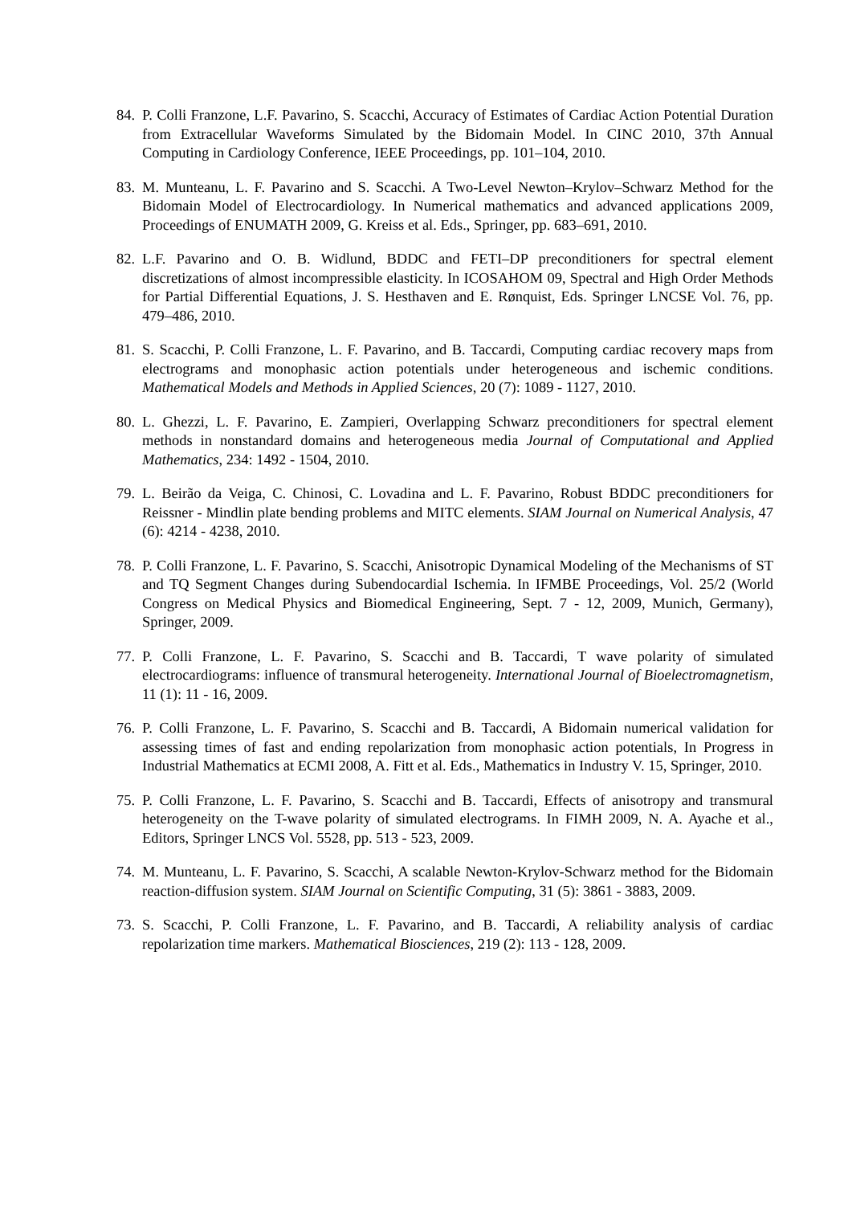84. P. Colli Franzone, L.F. Pavarino, S. Scacchi, Accuracy of Estimates of Cardiac Action Potential Duration from Extracellular Waveforms Simulated by the Bidomain Model. In CINC 2010, 37th Annual Computing in Cardiology Conference, IEEE Proceedings, pp. 101–104, 2010.
83. M. Munteanu, L. F. Pavarino and S. Scacchi. A Two-Level Newton–Krylov–Schwarz Method for the Bidomain Model of Electrocardiology. In Numerical mathematics and advanced applications 2009, Proceedings of ENUMATH 2009, G. Kreiss et al. Eds., Springer, pp. 683–691, 2010.
82. L.F. Pavarino and O. B. Widlund, BDDC and FETI–DP preconditioners for spectral element discretizations of almost incompressible elasticity. In ICOSAHOM 09, Spectral and High Order Methods for Partial Differential Equations, J. S. Hesthaven and E. Rønquist, Eds. Springer LNCSE Vol. 76, pp. 479–486, 2010.
81. S. Scacchi, P. Colli Franzone, L. F. Pavarino, and B. Taccardi, Computing cardiac recovery maps from electrograms and monophasic action potentials under heterogeneous and ischemic conditions. Mathematical Models and Methods in Applied Sciences, 20 (7): 1089 - 1127, 2010.
80. L. Ghezzi, L. F. Pavarino, E. Zampieri, Overlapping Schwarz preconditioners for spectral element methods in nonstandard domains and heterogeneous media Journal of Computational and Applied Mathematics, 234: 1492 - 1504, 2010.
79. L. Beirão da Veiga, C. Chinosi, C. Lovadina and L. F. Pavarino, Robust BDDC preconditioners for Reissner - Mindlin plate bending problems and MITC elements. SIAM Journal on Numerical Analysis, 47 (6): 4214 - 4238, 2010.
78. P. Colli Franzone, L. F. Pavarino, S. Scacchi, Anisotropic Dynamical Modeling of the Mechanisms of ST and TQ Segment Changes during Subendocardial Ischemia. In IFMBE Proceedings, Vol. 25/2 (World Congress on Medical Physics and Biomedical Engineering, Sept. 7 - 12, 2009, Munich, Germany), Springer, 2009.
77. P. Colli Franzone, L. F. Pavarino, S. Scacchi and B. Taccardi, T wave polarity of simulated electrocardiograms: influence of transmural heterogeneity. International Journal of Bioelectromagnetism, 11 (1): 11 - 16, 2009.
76. P. Colli Franzone, L. F. Pavarino, S. Scacchi and B. Taccardi, A Bidomain numerical validation for assessing times of fast and ending repolarization from monophasic action potentials, In Progress in Industrial Mathematics at ECMI 2008, A. Fitt et al. Eds., Mathematics in Industry V. 15, Springer, 2010.
75. P. Colli Franzone, L. F. Pavarino, S. Scacchi and B. Taccardi, Effects of anisotropy and transmural heterogeneity on the T-wave polarity of simulated electrograms. In FIMH 2009, N. A. Ayache et al., Editors, Springer LNCS Vol. 5528, pp. 513 - 523, 2009.
74. M. Munteanu, L. F. Pavarino, S. Scacchi, A scalable Newton-Krylov-Schwarz method for the Bidomain reaction-diffusion system. SIAM Journal on Scientific Computing, 31 (5): 3861 - 3883, 2009.
73. S. Scacchi, P. Colli Franzone, L. F. Pavarino, and B. Taccardi, A reliability analysis of cardiac repolarization time markers. Mathematical Biosciences, 219 (2): 113 - 128, 2009.